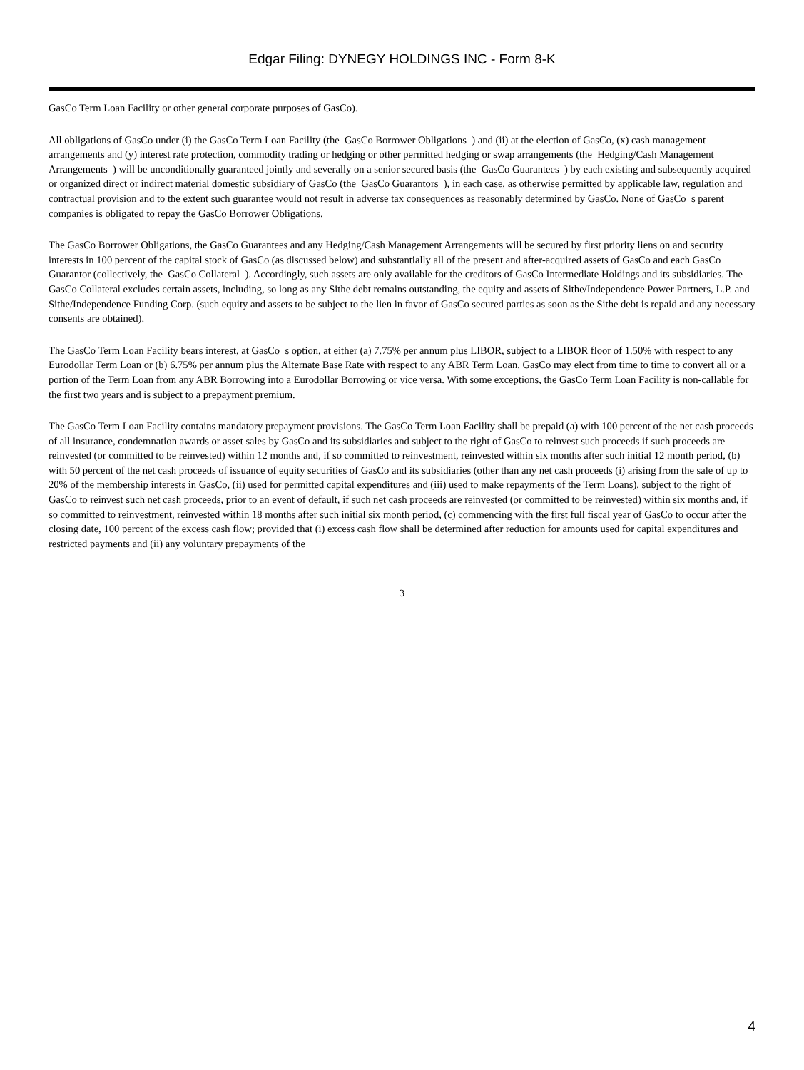Edgar Filing: DYNEGY HOLDINGS INC - Form 8-K
GasCo Term Loan Facility or other general corporate purposes of GasCo).
All obligations of GasCo under (i) the GasCo Term Loan Facility (the GasCo Borrower Obligations ) and (ii) at the election of GasCo, (x) cash management arrangements and (y) interest rate protection, commodity trading or hedging or other permitted hedging or swap arrangements (the Hedging/Cash Management Arrangements ) will be unconditionally guaranteed jointly and severally on a senior secured basis (the GasCo Guarantees ) by each existing and subsequently acquired or organized direct or indirect material domestic subsidiary of GasCo (the GasCo Guarantors ), in each case, as otherwise permitted by applicable law, regulation and contractual provision and to the extent such guarantee would not result in adverse tax consequences as reasonably determined by GasCo. None of GasCo s parent companies is obligated to repay the GasCo Borrower Obligations.
The GasCo Borrower Obligations, the GasCo Guarantees and any Hedging/Cash Management Arrangements will be secured by first priority liens on and security interests in 100 percent of the capital stock of GasCo (as discussed below) and substantially all of the present and after-acquired assets of GasCo and each GasCo Guarantor (collectively, the GasCo Collateral ). Accordingly, such assets are only available for the creditors of GasCo Intermediate Holdings and its subsidiaries. The GasCo Collateral excludes certain assets, including, so long as any Sithe debt remains outstanding, the equity and assets of Sithe/Independence Power Partners, L.P. and Sithe/Independence Funding Corp. (such equity and assets to be subject to the lien in favor of GasCo secured parties as soon as the Sithe debt is repaid and any necessary consents are obtained).
The GasCo Term Loan Facility bears interest, at GasCo s option, at either (a) 7.75% per annum plus LIBOR, subject to a LIBOR floor of 1.50% with respect to any Eurodollar Term Loan or (b) 6.75% per annum plus the Alternate Base Rate with respect to any ABR Term Loan. GasCo may elect from time to time to convert all or a portion of the Term Loan from any ABR Borrowing into a Eurodollar Borrowing or vice versa. With some exceptions, the GasCo Term Loan Facility is non-callable for the first two years and is subject to a prepayment premium.
The GasCo Term Loan Facility contains mandatory prepayment provisions. The GasCo Term Loan Facility shall be prepaid (a) with 100 percent of the net cash proceeds of all insurance, condemnation awards or asset sales by GasCo and its subsidiaries and subject to the right of GasCo to reinvest such proceeds if such proceeds are reinvested (or committed to be reinvested) within 12 months and, if so committed to reinvestment, reinvested within six months after such initial 12 month period, (b) with 50 percent of the net cash proceeds of issuance of equity securities of GasCo and its subsidiaries (other than any net cash proceeds (i) arising from the sale of up to 20% of the membership interests in GasCo, (ii) used for permitted capital expenditures and (iii) used to make repayments of the Term Loans), subject to the right of GasCo to reinvest such net cash proceeds, prior to an event of default, if such net cash proceeds are reinvested (or committed to be reinvested) within six months and, if so committed to reinvestment, reinvested within 18 months after such initial six month period, (c) commencing with the first full fiscal year of GasCo to occur after the closing date, 100 percent of the excess cash flow; provided that (i) excess cash flow shall be determined after reduction for amounts used for capital expenditures and restricted payments and (ii) any voluntary prepayments of the
3
4